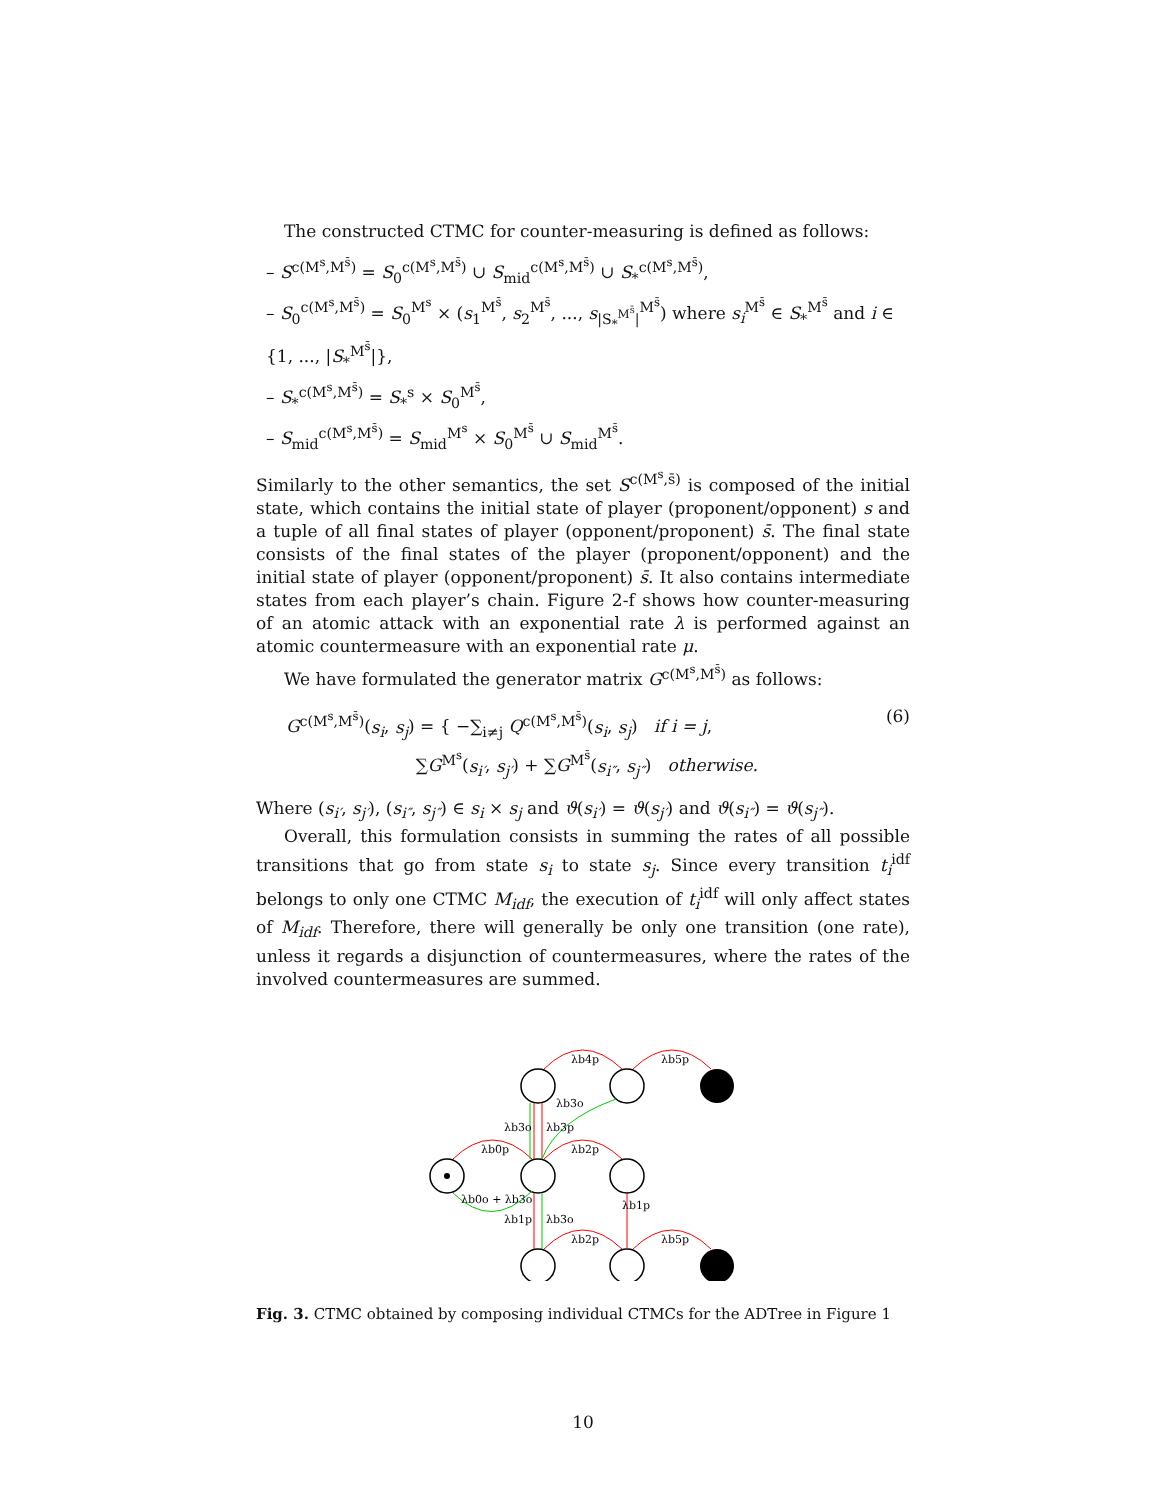The constructed CTMC for counter-measuring is defined as follows:
– S<sup>c(M<sup>s</sup>,M<sup>s̄</sup>)</sup> = S<sub>0</sub><sup>c(M<sup>s</sup>,M<sup>s̄</sup>)</sup> ∪ S<sub>mid</sub><sup>c(M<sup>s</sup>,M<sup>s̄</sup>)</sup> ∪ S<sub>*</sub><sup>c(M<sup>s</sup>,M<sup>s̄</sup>)</sup>,
– S<sub>0</sub><sup>c(M<sup>s</sup>,M<sup>s̄</sup>)</sup> = S<sub>0</sub><sup>M<sup>s</sup></sup> × (s<sub>1</sub><sup>M<sup>s̄</sup></sup>, s<sub>2</sub><sup>M<sup>s̄</sup></sup>, ..., s<sub>|S<sub>*</sub><sup>M<sup>s̄</sup></sup>|</sub><sup>M<sup>s̄</sup></sup>) where s<sub>i</sub><sup>M<sup>s̄</sup></sup> ∈ S<sub>*</sub><sup>M<sup>s̄</sup></sup> and i ∈ {1, ..., |S<sub>*</sub><sup>M<sup>s̄</sup></sup>|},
– S<sub>*</sub><sup>c(M<sup>s</sup>,M<sup>s̄</sup>)</sup> = S<sub>*</sub><sup>s</sup> × S<sub>0</sub><sup>M<sup>s̄</sup></sup>,
– S<sub>mid</sub><sup>c(M<sup>s</sup>,M<sup>s̄</sup>)</sup> = S<sub>mid</sub><sup>M<sup>s</sup></sup> × S<sub>0</sub><sup>M<sup>s̄</sup></sup> ∪ S<sub>mid</sub><sup>M<sup>s̄</sup></sup>.
Similarly to the other semantics, the set S<sup>c(M<sup>s</sup>,s̄)</sup> is composed of the initial state, which contains the initial state of player (proponent/opponent) s and a tuple of all final states of player (opponent/proponent) s̄. The final state consists of the final states of the player (proponent/opponent) and the initial state of player (opponent/proponent) s̄. It also contains intermediate states from each player’s chain. Figure 2-f shows how counter-measuring of an atomic attack with an exponential rate λ is performed against an atomic countermeasure with an exponential rate μ.
We have formulated the generator matrix G<sup>c(M<sup>s</sup>,M<sup>s̄</sup>)</sup> as follows:
G<sup>c(M<sup>s</sup>,M<sup>s̄</sup>)</sup>(s<sub>i</sub>, s<sub>j</sub>) = { −∑<sub>i≠j</sub> Q<sup>c(M<sup>s</sup>,M<sup>s̄</sup>)</sup>(s<sub>i</sub>, s<sub>j</sub>) if i = j,
∑G<sup>M<sup>s</sup></sup>(s<sub>i′</sub>, s<sub>j′</sub>) + ∑G<sup>M<sup>s̄</sup></sup>(s<sub>i″</sub>, s<sub>j″</sub>) otherwise.
(6)
Where (s<sub>i′</sub>, s<sub>j′</sub>), (s<sub>i″</sub>, s<sub>j″</sub>) ∈ s<sub>i</sub> × s<sub>j</sub> and ϑ(s<sub>i′</sub>) = ϑ(s<sub>j′</sub>) and ϑ(s<sub>i″</sub>) = ϑ(s<sub>j″</sub>).
Overall, this formulation consists in summing the rates of all possible transitions that go from state s<sub>i</sub> to state s<sub>j</sub>. Since every transition t<sub>i</sub><sup>idf</sup> belongs to only one CTMC M<sub>idf</sub>, the execution of t<sub>i</sub><sup>idf</sup> will only affect states of M<sub>idf</sub>. Therefore, there will generally be only one transition (one rate), unless it regards a disjunction of countermeasures, where the rates of the involved countermeasures are summed.
λb4p
λb5p
λb0p
λb2p
λb3o
λb3o
λb3p
λb0o + λb3o
λb1p
λb3o
λb1p
λb2p
λb5p
Fig. 3. CTMC obtained by composing individual CTMCs for the ADTree in Figure 1
10